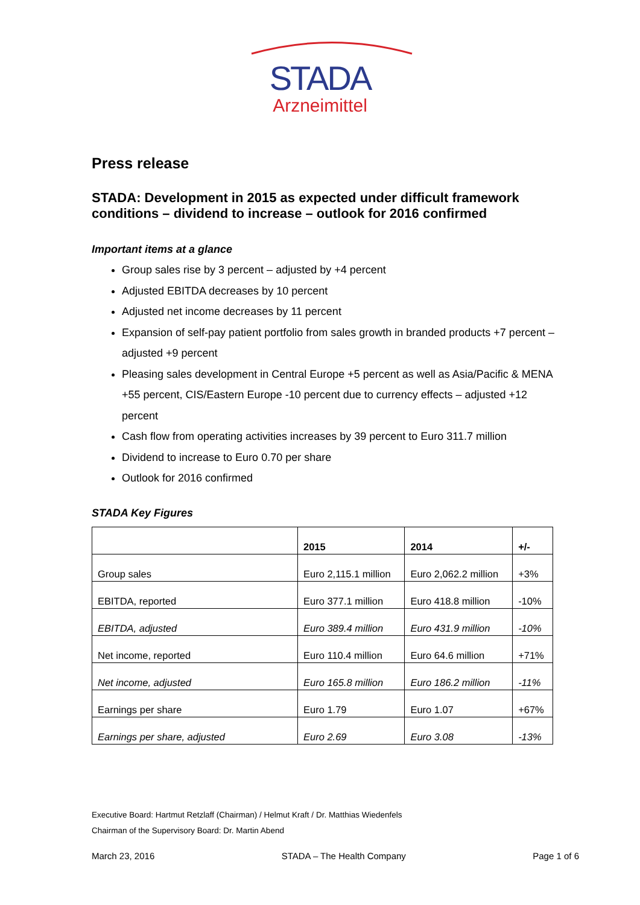STADA
Arzneimittel
Press release
STADA: Development in 2015 as expected under difficult framework conditions – dividend to increase – outlook for 2016 confirmed
Important items at a glance
Group sales rise by 3 percent – adjusted by +4 percent
Adjusted EBITDA decreases by 10 percent
Adjusted net income decreases by 11 percent
Expansion of self-pay patient portfolio from sales growth in branded products +7 percent – adjusted +9 percent
Pleasing sales development in Central Europe +5 percent as well as Asia/Pacific & MENA +55 percent, CIS/Eastern Europe -10 percent due to currency effects – adjusted +12 percent
Cash flow from operating activities increases by 39 percent to Euro 311.7 million
Dividend to increase to Euro 0.70 per share
Outlook for 2016 confirmed
STADA Key Figures
| | 2015 | 2014 | +/- |
| --- | --- | --- | --- |
| Group sales | Euro 2,115.1 million | Euro 2,062.2 million | +3% |
| EBITDA, reported | Euro 377.1 million | Euro 418.8 million | -10% |
| EBITDA, adjusted | Euro 389.4 million | Euro 431.9 million | -10% |
| Net income, reported | Euro 110.4 million | Euro 64.6 million | +71% |
| Net income, adjusted | Euro 165.8 million | Euro 186.2 million | -11% |
| Earnings per share | Euro 1.79 | Euro 1.07 | +67% |
| Earnings per share, adjusted | Euro 2.69 | Euro 3.08 | -13% |
Executive Board: Hartmut Retzlaff (Chairman) / Helmut Kraft / Dr. Matthias Wiedenfels
Chairman of the Supervisory Board: Dr. Martin Abend
March 23, 2016 STADA – The Health Company Page 1 of 6